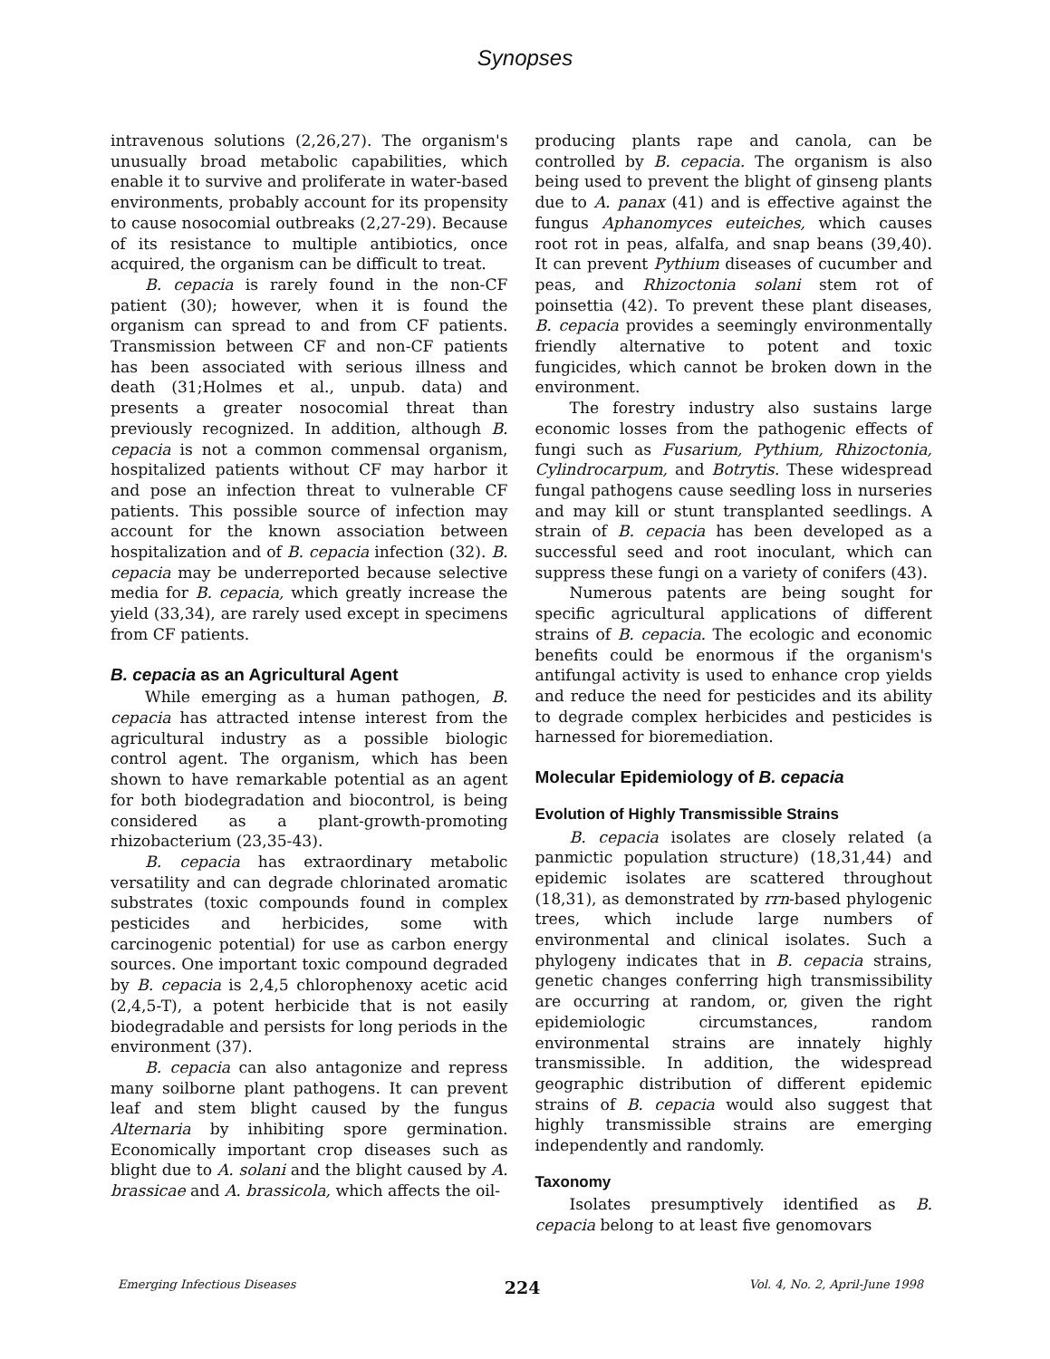Synopses
intravenous solutions (2,26,27). The organism's unusually broad metabolic capabilities, which enable it to survive and proliferate in water-based environments, probably account for its propensity to cause nosocomial outbreaks (2,27-29). Because of its resistance to multiple antibiotics, once acquired, the organism can be difficult to treat.
B. cepacia is rarely found in the non-CF patient (30); however, when it is found the organism can spread to and from CF patients. Transmission between CF and non-CF patients has been associated with serious illness and death (31;Holmes et al., unpub. data) and presents a greater nosocomial threat than previously recognized. In addition, although B. cepacia is not a common commensal organism, hospitalized patients without CF may harbor it and pose an infection threat to vulnerable CF patients. This possible source of infection may account for the known association between hospitalization and of B. cepacia infection (32). B. cepacia may be underreported because selective media for B. cepacia, which greatly increase the yield (33,34), are rarely used except in specimens from CF patients.
B. cepacia as an Agricultural Agent
While emerging as a human pathogen, B. cepacia has attracted intense interest from the agricultural industry as a possible biologic control agent. The organism, which has been shown to have remarkable potential as an agent for both biodegradation and biocontrol, is being considered as a plant-growth-promoting rhizobacterium (23,35-43).
B. cepacia has extraordinary metabolic versatility and can degrade chlorinated aromatic substrates (toxic compounds found in complex pesticides and herbicides, some with carcinogenic potential) for use as carbon energy sources. One important toxic compound degraded by B. cepacia is 2,4,5 chlorophenoxy acetic acid (2,4,5-T), a potent herbicide that is not easily biodegradable and persists for long periods in the environment (37).
B. cepacia can also antagonize and repress many soilborne plant pathogens. It can prevent leaf and stem blight caused by the fungus Alternaria by inhibiting spore germination. Economically important crop diseases such as blight due to A. solani and the blight caused by A. brassicae and A. brassicola, which affects the oil-
producing plants rape and canola, can be controlled by B. cepacia. The organism is also being used to prevent the blight of ginseng plants due to A. panax (41) and is effective against the fungus Aphanomyces euteiches, which causes root rot in peas, alfalfa, and snap beans (39,40). It can prevent Pythium diseases of cucumber and peas, and Rhizoctonia solani stem rot of poinsettia (42). To prevent these plant diseases, B. cepacia provides a seemingly environmentally friendly alternative to potent and toxic fungicides, which cannot be broken down in the environment.
The forestry industry also sustains large economic losses from the pathogenic effects of fungi such as Fusarium, Pythium, Rhizoctonia, Cylindrocarpum, and Botrytis. These widespread fungal pathogens cause seedling loss in nurseries and may kill or stunt transplanted seedlings. A strain of B. cepacia has been developed as a successful seed and root inoculant, which can suppress these fungi on a variety of conifers (43).
Numerous patents are being sought for specific agricultural applications of different strains of B. cepacia. The ecologic and economic benefits could be enormous if the organism's antifungal activity is used to enhance crop yields and reduce the need for pesticides and its ability to degrade complex herbicides and pesticides is harnessed for bioremediation.
Molecular Epidemiology of B. cepacia
Evolution of Highly Transmissible Strains
B. cepacia isolates are closely related (a panmictic population structure) (18,31,44) and epidemic isolates are scattered throughout (18,31), as demonstrated by rrn-based phylogenic trees, which include large numbers of environmental and clinical isolates. Such a phylogeny indicates that in B. cepacia strains, genetic changes conferring high transmissibility are occurring at random, or, given the right epidemiologic circumstances, random environmental strains are innately highly transmissible. In addition, the widespread geographic distribution of different epidemic strains of B. cepacia would also suggest that highly transmissible strains are emerging independently and randomly.
Taxonomy
Isolates presumptively identified as B. cepacia belong to at least five genomovars
Emerging Infectious Diseases 224 Vol. 4, No. 2, April-June 1998